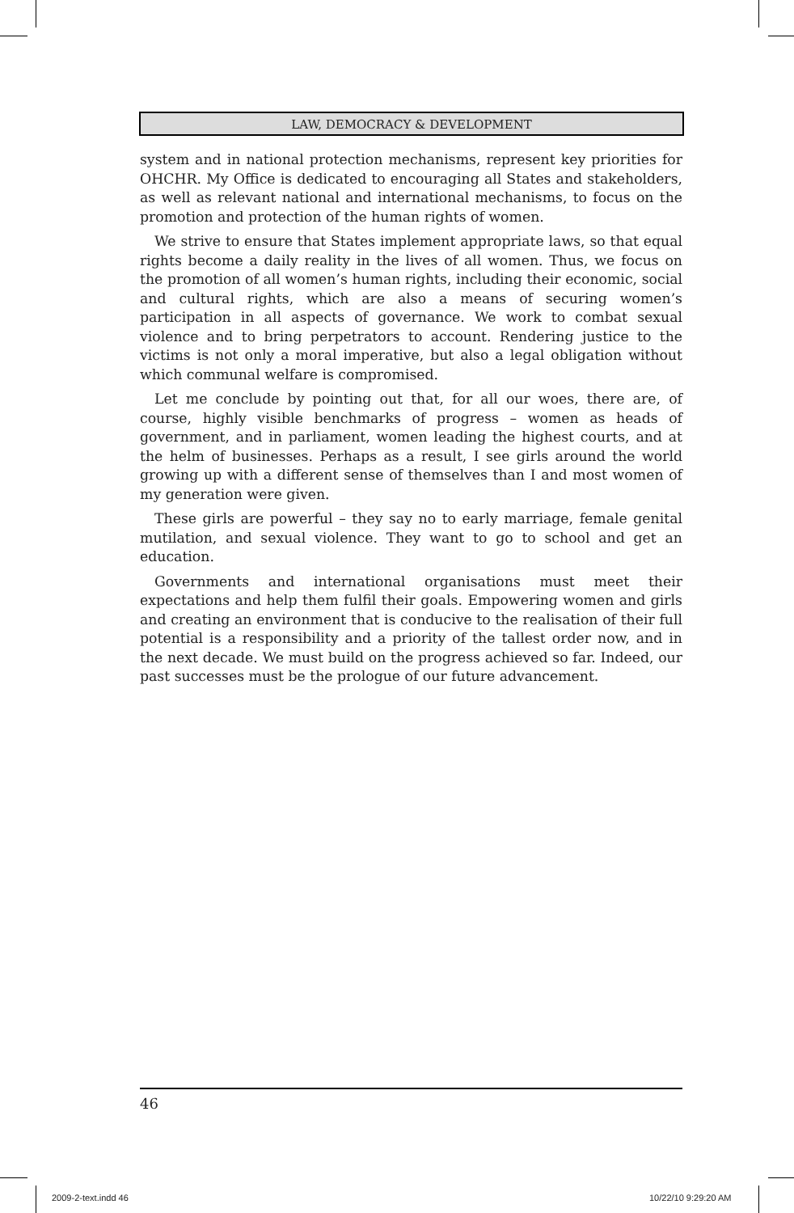LAW, DEMOCRACY & DEVELOPMENT
system and in national protection mechanisms, represent key priorities for OHCHR. My Office is dedicated to encouraging all States and stakeholders, as well as relevant national and international mechanisms, to focus on the promotion and protection of the human rights of women.
We strive to ensure that States implement appropriate laws, so that equal rights become a daily reality in the lives of all women. Thus, we focus on the promotion of all women’s human rights, including their economic, social and cultural rights, which are also a means of securing women’s participation in all aspects of governance. We work to combat sexual violence and to bring perpetrators to account. Rendering justice to the victims is not only a moral imperative, but also a legal obligation without which communal welfare is compromised.
Let me conclude by pointing out that, for all our woes, there are, of course, highly visible benchmarks of progress – women as heads of government, and in parliament, women leading the highest courts, and at the helm of businesses. Perhaps as a result, I see girls around the world growing up with a different sense of themselves than I and most women of my generation were given.
These girls are powerful – they say no to early marriage, female genital mutilation, and sexual violence. They want to go to school and get an education.
Governments and international organisations must meet their expectations and help them fulfil their goals. Empowering women and girls and creating an environment that is conducive to the realisation of their full potential is a responsibility and a priority of the tallest order now, and in the next decade. We must build on the progress achieved so far. Indeed, our past successes must be the prologue of our future advancement.
46
2009-2-text.indd 46 10/22/10 9:29:20 AM